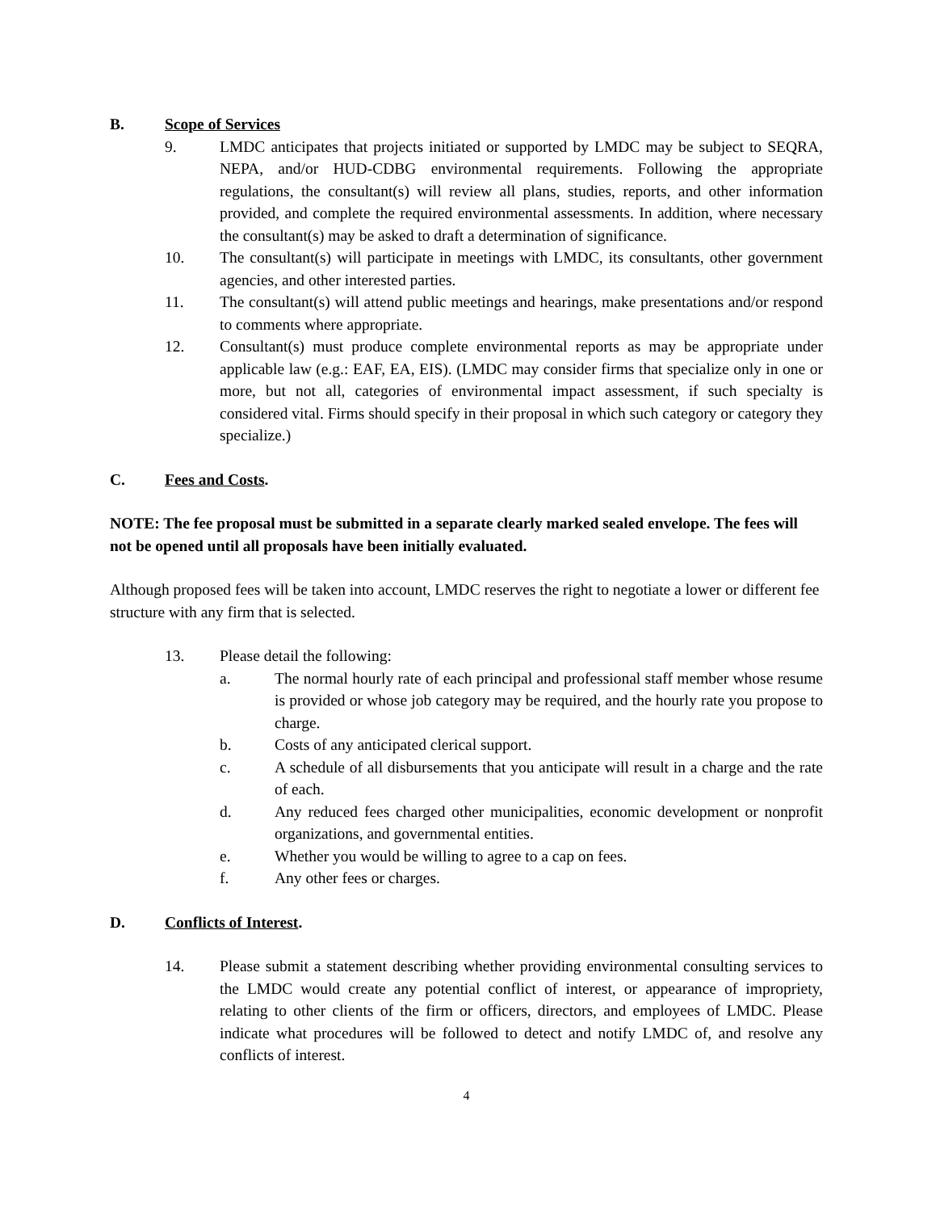B. Scope of Services
9. LMDC anticipates that projects initiated or supported by LMDC may be subject to SEQRA, NEPA, and/or HUD-CDBG environmental requirements. Following the appropriate regulations, the consultant(s) will review all plans, studies, reports, and other information provided, and complete the required environmental assessments. In addition, where necessary the consultant(s) may be asked to draft a determination of significance.
10. The consultant(s) will participate in meetings with LMDC, its consultants, other government agencies, and other interested parties.
11. The consultant(s) will attend public meetings and hearings, make presentations and/or respond to comments where appropriate.
12. Consultant(s) must produce complete environmental reports as may be appropriate under applicable law (e.g.: EAF, EA, EIS). (LMDC may consider firms that specialize only in one or more, but not all, categories of environmental impact assessment, if such specialty is considered vital. Firms should specify in their proposal in which such category or category they specialize.)
C. Fees and Costs.
NOTE: The fee proposal must be submitted in a separate clearly marked sealed envelope. The fees will not be opened until all proposals have been initially evaluated.
Although proposed fees will be taken into account, LMDC reserves the right to negotiate a lower or different fee structure with any firm that is selected.
13. Please detail the following:
a. The normal hourly rate of each principal and professional staff member whose resume is provided or whose job category may be required, and the hourly rate you propose to charge.
b. Costs of any anticipated clerical support.
c. A schedule of all disbursements that you anticipate will result in a charge and the rate of each.
d. Any reduced fees charged other municipalities, economic development or nonprofit organizations, and governmental entities.
e. Whether you would be willing to agree to a cap on fees.
f. Any other fees or charges.
D. Conflicts of Interest.
14. Please submit a statement describing whether providing environmental consulting services to the LMDC would create any potential conflict of interest, or appearance of impropriety, relating to other clients of the firm or officers, directors, and employees of LMDC. Please indicate what procedures will be followed to detect and notify LMDC of, and resolve any conflicts of interest.
4